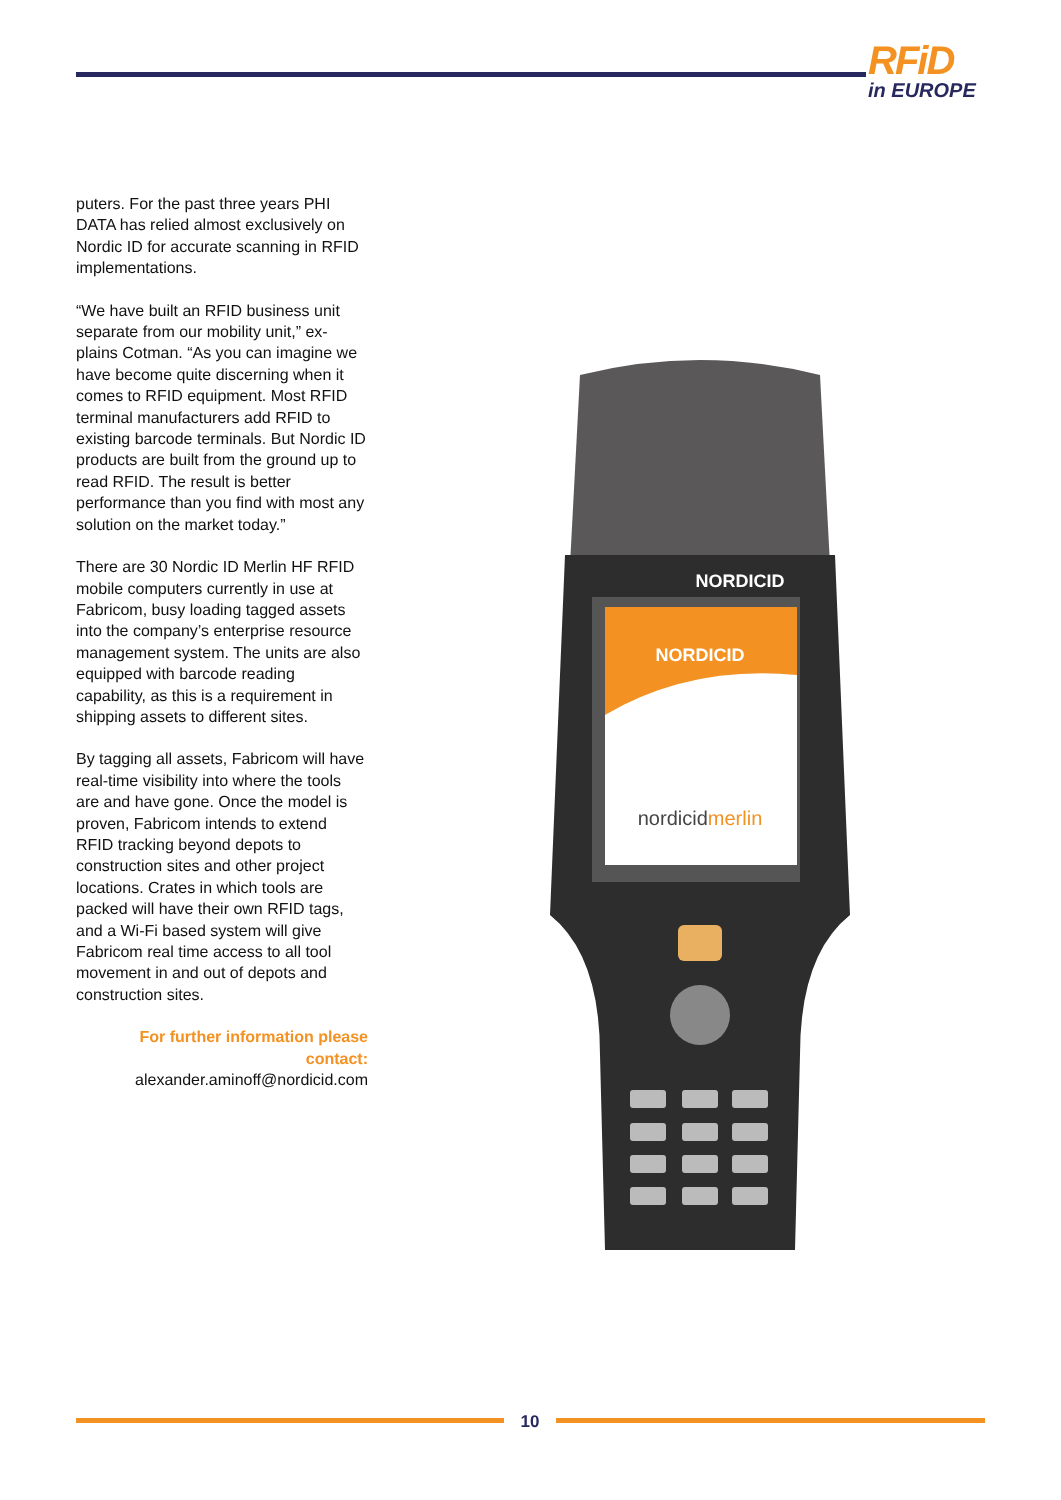RFiD
in EUROPE
puters. For the past three years PHI DATA has relied almost exclusively on Nordic ID for accurate scanning in RFID implementations.
“We have built an RFID business unit separate from our mobility unit,” ex-plains Cotman. “As you can imagine we have become quite discerning when it comes to RFID equipment. Most RFID terminal manufacturers add RFID to existing barcode terminals. But Nordic ID products are built from the ground up to read RFID. The result is better performance than you find with most any solution on the market today.”
There are 30 Nordic ID Merlin HF RFID mobile computers currently in use at Fabricom, busy loading tagged assets into the company’s enterprise resource management system. The units are also equipped with barcode reading capability, as this is a requirement in shipping assets to different sites.
By tagging all assets, Fabricom will have real-time visibility into where the tools are and have gone. Once the model is proven, Fabricom intends to extend RFID tracking beyond depots to construction sites and other project locations. Crates in which tools are packed will have their own RFID tags, and a Wi-Fi based system will give Fabricom real time access to all tool movement in and out of depots and construction sites.
For further information please contact:
alexander.aminoff@nordicid.com
NORDICID
NORDICID
nordicidmerlin
10